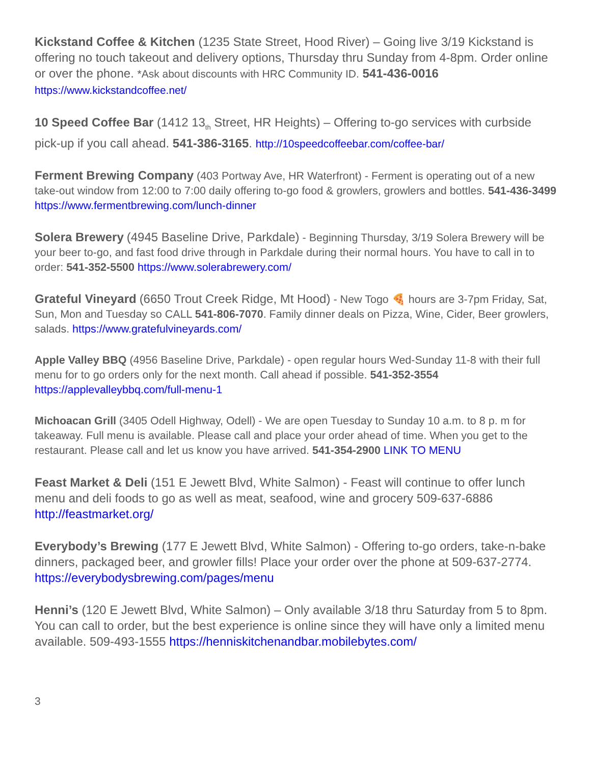Kickstand Coffee & Kitchen (1235 State Street, Hood River) – Going live 3/19 Kickstand is offering no touch takeout and delivery options, Thursday thru Sunday from 4-8pm. Order online or over the phone. *Ask about discounts with HRC Community ID. 541-436-0016 https://www.kickstandcoffee.net/
10 Speed Coffee Bar (1412 13<sub>th</sub> Street, HR Heights) – Offering to-go services with curbside pick-up if you call ahead. 541-386-3165. http://10speedcoffeebar.com/coffee-bar/
Ferment Brewing Company (403 Portway Ave, HR Waterfront) - Ferment is operating out of a new take-out window from 12:00 to 7:00 daily offering to-go food & growlers, growlers and bottles. 541-436-3499 https://www.fermentbrewing.com/lunch-dinner
Solera Brewery (4945 Baseline Drive, Parkdale) - Beginning Thursday, 3/19 Solera Brewery will be your beer to-go, and fast food drive through in Parkdale during their normal hours. You have to call in to order: 541-352-5500 https://www.solerabrewery.com/
Grateful Vineyard (6650 Trout Creek Ridge, Mt Hood) - New Togo 🍕 hours are 3-7pm Friday, Sat, Sun, Mon and Tuesday so CALL 541-806-7070. Family dinner deals on Pizza, Wine, Cider, Beer growlers, salads. https://www.gratefulvineyards.com/
Apple Valley BBQ (4956 Baseline Drive, Parkdale) - open regular hours Wed-Sunday 11-8 with their full menu for to go orders only for the next month. Call ahead if possible. 541-352-3554 https://applevalleybbq.com/full-menu-1
Michoacan Grill (3405 Odell Highway, Odell) - We are open Tuesday to Sunday 10 a.m. to 8 p. m for takeaway. Full menu is available. Please call and place your order ahead of time. When you get to the restaurant. Please call and let us know you have arrived. 541-354-2900 LINK TO MENU
Feast Market & Deli (151 E Jewett Blvd, White Salmon) - Feast will continue to offer lunch menu and deli foods to go as well as meat, seafood, wine and grocery 509-637-6886 http://feastmarket.org/
Everybody’s Brewing (177 E Jewett Blvd, White Salmon) - Offering to-go orders, take-n-bake dinners, packaged beer, and growler fills! Place your order over the phone at 509-637-2774. https://everybodysbrewing.com/pages/menu
Henni’s (120 E Jewett Blvd, White Salmon) – Only available 3/18 thru Saturday from 5 to 8pm. You can call to order, but the best experience is online since they will have only a limited menu available. 509-493-1555 https://henniskitchenandbar.mobilebytes.com/
3